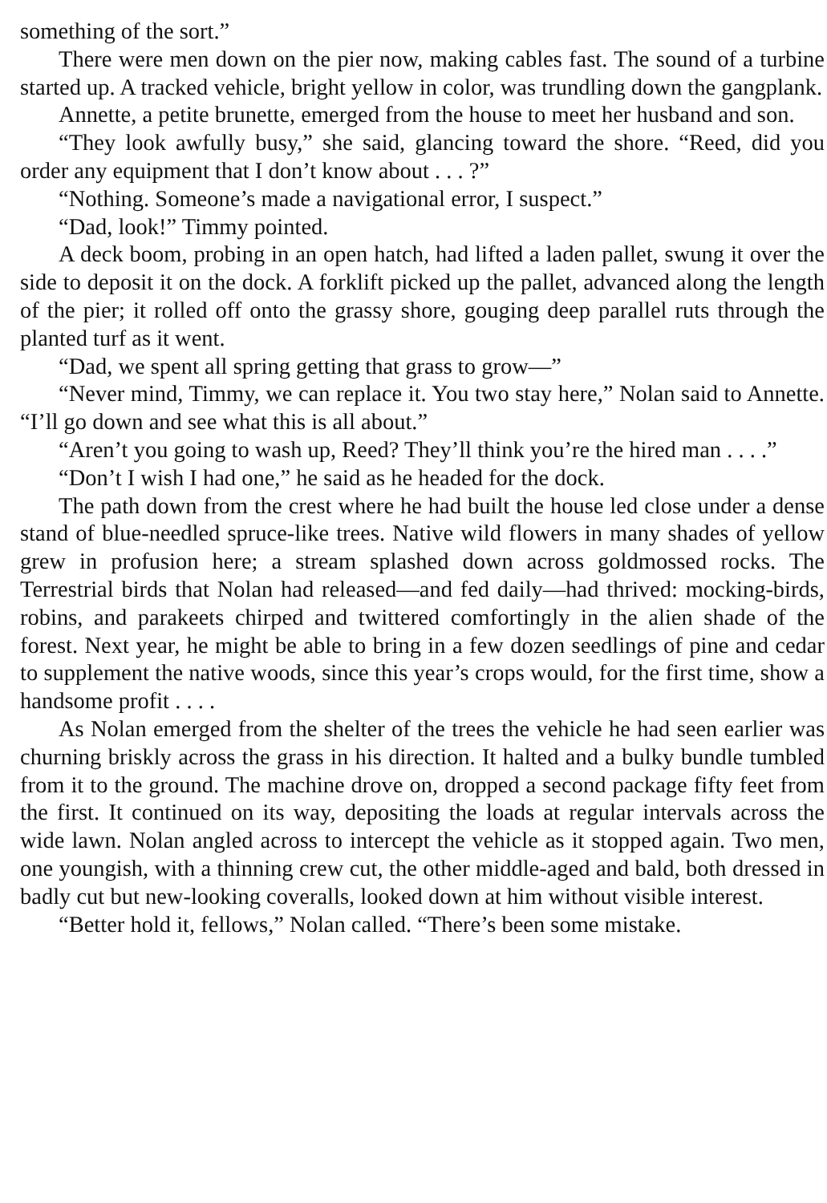something of the sort.”
There were men down on the pier now, making cables fast. The sound of a turbine started up. A tracked vehicle, bright yellow in color, was trundling down the gangplank.
Annette, a petite brunette, emerged from the house to meet her husband and son.
“They look awfully busy,” she said, glancing toward the shore. “Reed, did you order any equipment that I don’t know about . . . ?”
“Nothing. Someone’s made a navigational error, I suspect.”
“Dad, look!” Timmy pointed.
A deck boom, probing in an open hatch, had lifted a laden pallet, swung it over the side to deposit it on the dock. A forklift picked up the pallet, advanced along the length of the pier; it rolled off onto the grassy shore, gouging deep parallel ruts through the planted turf as it went.
“Dad, we spent all spring getting that grass to grow—”
“Never mind, Timmy, we can replace it. You two stay here,” Nolan said to Annette. “I’ll go down and see what this is all about.”
“Aren’t you going to wash up, Reed? They’ll think you’re the hired man . . . .”
“Don’t I wish I had one,” he said as he headed for the dock.
The path down from the crest where he had built the house led close under a dense stand of blue-needled spruce-like trees. Native wild flowers in many shades of yellow grew in profusion here; a stream splashed down across goldmossed rocks. The Terrestrial birds that Nolan had released—and fed daily—had thrived: mocking-birds, robins, and parakeets chirped and twittered comfortingly in the alien shade of the forest. Next year, he might be able to bring in a few dozen seedlings of pine and cedar to supplement the native woods, since this year’s crops would, for the first time, show a handsome profit . . . .
As Nolan emerged from the shelter of the trees the vehicle he had seen earlier was churning briskly across the grass in his direction. It halted and a bulky bundle tumbled from it to the ground. The machine drove on, dropped a second package fifty feet from the first. It continued on its way, depositing the loads at regular intervals across the wide lawn. Nolan angled across to intercept the vehicle as it stopped again. Two men, one youngish, with a thinning crew cut, the other middle-aged and bald, both dressed in badly cut but new-looking coveralls, looked down at him without visible interest.
“Better hold it, fellows,” Nolan called. “There’s been some mistake.